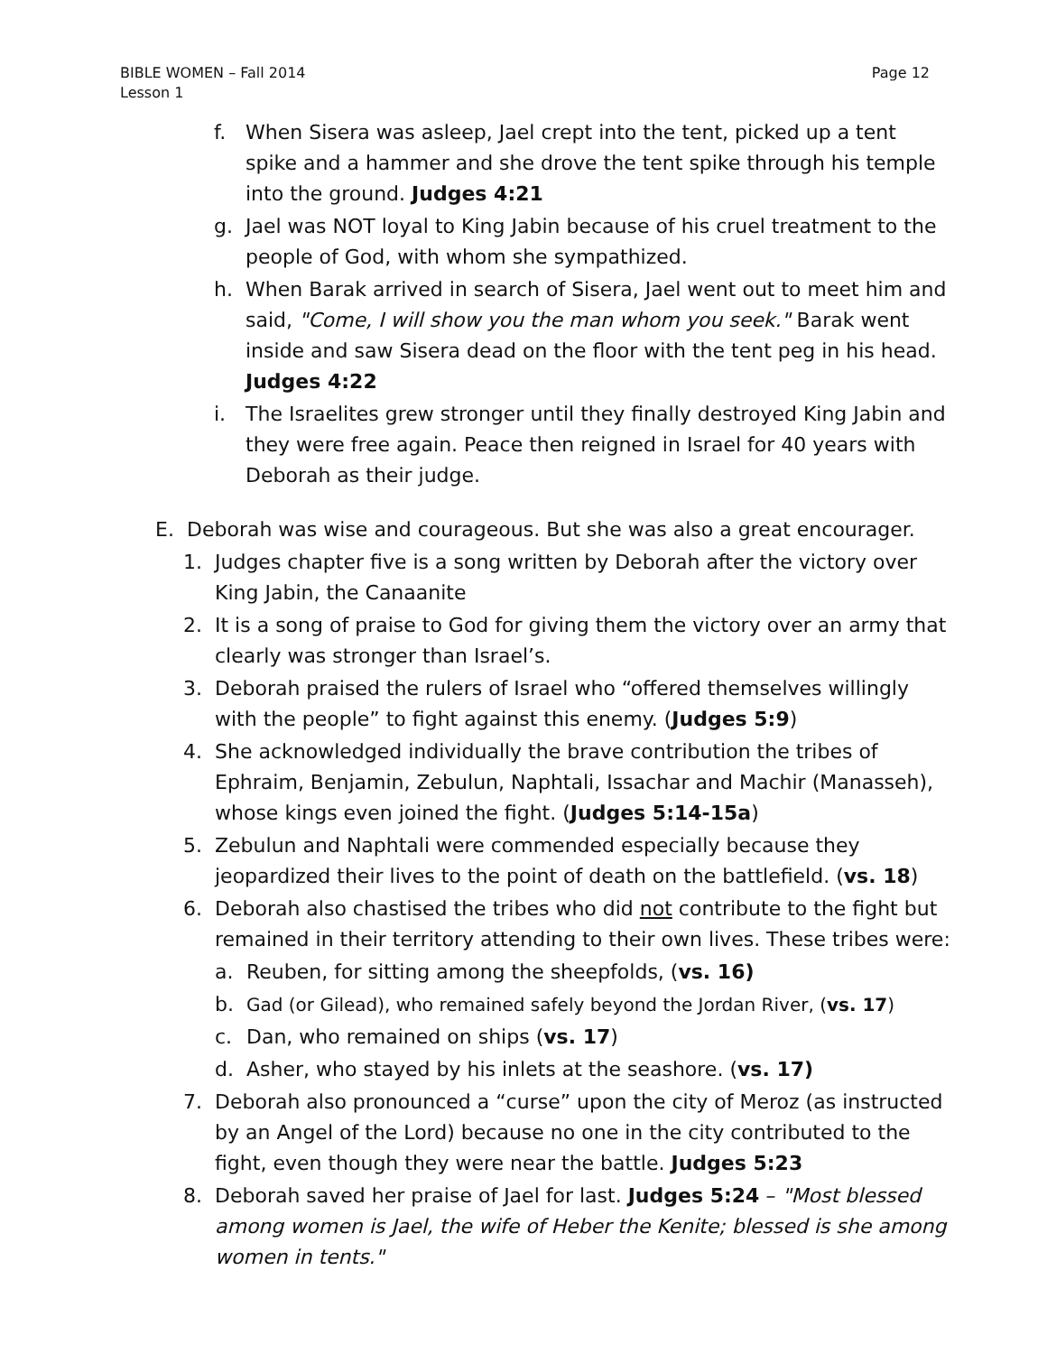BIBLE WOMEN – Fall 2014
Lesson 1
Page 12
f. When Sisera was asleep, Jael crept into the tent, picked up a tent spike and a hammer and she drove the tent spike through his temple into the ground. Judges 4:21
g. Jael was NOT loyal to King Jabin because of his cruel treatment to the people of God, with whom she sympathized.
h. When Barak arrived in search of Sisera, Jael went out to meet him and said, "Come, I will show you the man whom you seek." Barak went inside and saw Sisera dead on the floor with the tent peg in his head. Judges 4:22
i. The Israelites grew stronger until they finally destroyed King Jabin and they were free again. Peace then reigned in Israel for 40 years with Deborah as their judge.
E. Deborah was wise and courageous. But she was also a great encourager.
1. Judges chapter five is a song written by Deborah after the victory over King Jabin, the Canaanite
2. It is a song of praise to God for giving them the victory over an army that clearly was stronger than Israel’s.
3. Deborah praised the rulers of Israel who “offered themselves willingly with the people” to fight against this enemy. (Judges 5:9)
4. She acknowledged individually the brave contribution the tribes of Ephraim, Benjamin, Zebulun, Naphtali, Issachar and Machir (Manasseh), whose kings even joined the fight. (Judges 5:14-15a)
5. Zebulun and Naphtali were commended especially because they jeopardized their lives to the point of death on the battlefield. (vs. 18)
6. Deborah also chastised the tribes who did not contribute to the fight but remained in their territory attending to their own lives. These tribes were:
a. Reuben, for sitting among the sheepfolds, (vs. 16)
b. Gad (or Gilead), who remained safely beyond the Jordan River, (vs. 17)
c. Dan, who remained on ships (vs. 17)
d. Asher, who stayed by his inlets at the seashore. (vs. 17)
7. Deborah also pronounced a “curse” upon the city of Meroz (as instructed by an Angel of the Lord) because no one in the city contributed to the fight, even though they were near the battle. Judges 5:23
8. Deborah saved her praise of Jael for last. Judges 5:24 – "Most blessed among women is Jael, the wife of Heber the Kenite; blessed is she among women in tents."